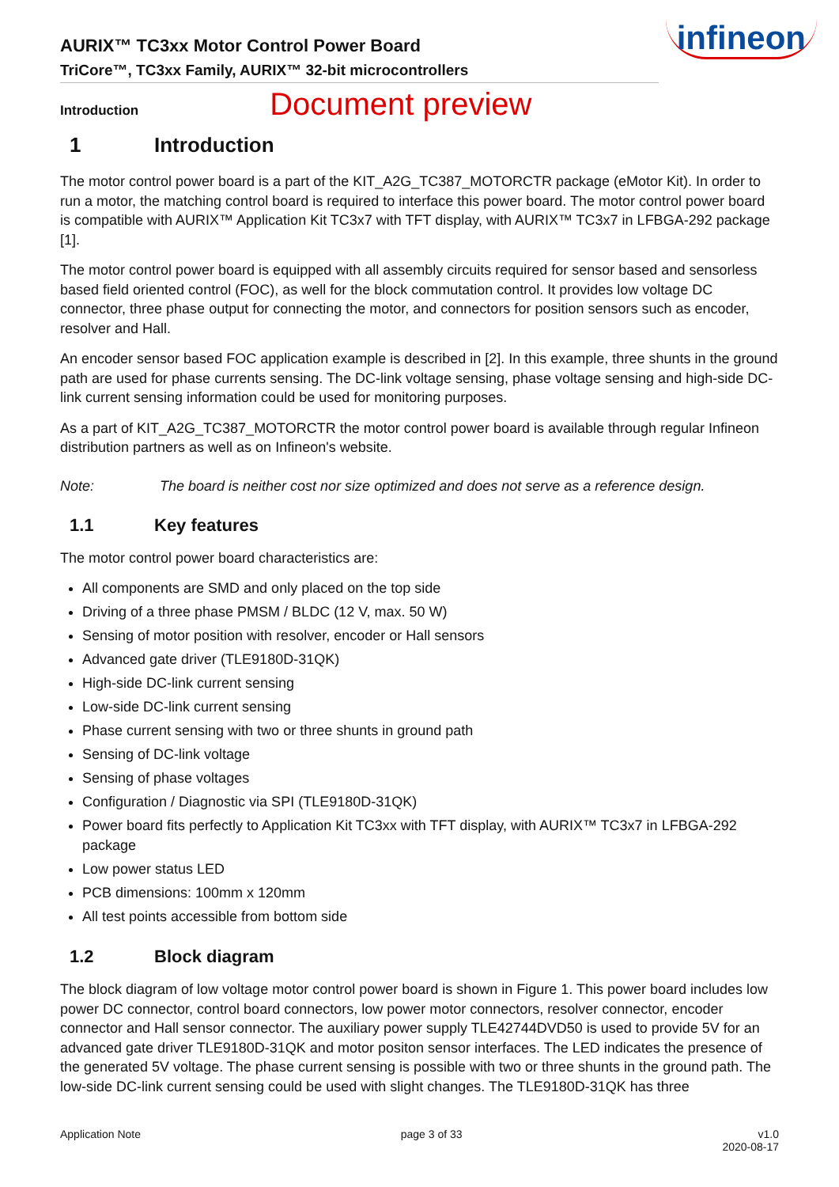infineon
AURIX™ TC3xx Motor Control Power Board
TriCore™, TC3xx Family, AURIX™ 32-bit microcontrollers
Introduction Document preview
1 Introduction
The motor control power board is a part of the KIT_A2G_TC387_MOTORCTR package (eMotor Kit). In order to run a motor, the matching control board is required to interface this power board. The motor control power board is compatible with AURIX™ Application Kit TC3x7 with TFT display, with AURIX™ TC3x7 in LFBGA-292 package [1].
The motor control power board is equipped with all assembly circuits required for sensor based and sensorless based field oriented control (FOC), as well for the block commutation control. It provides low voltage DC connector, three phase output for connecting the motor, and connectors for position sensors such as encoder, resolver and Hall.
An encoder sensor based FOC application example is described in [2]. In this example, three shunts in the ground path are used for phase currents sensing. The DC-link voltage sensing, phase voltage sensing and high-side DC-link current sensing information could be used for monitoring purposes.
As a part of KIT_A2G_TC387_MOTORCTR the motor control power board is available through regular Infineon distribution partners as well as on Infineon's website.
Note: The board is neither cost nor size optimized and does not serve as a reference design.
1.1 Key features
The motor control power board characteristics are:
All components are SMD and only placed on the top side
Driving of a three phase PMSM / BLDC (12 V, max. 50 W)
Sensing of motor position with resolver, encoder or Hall sensors
Advanced gate driver (TLE9180D-31QK)
High-side DC-link current sensing
Low-side DC-link current sensing
Phase current sensing with two or three shunts in ground path
Sensing of DC-link voltage
Sensing of phase voltages
Configuration / Diagnostic via SPI (TLE9180D-31QK)
Power board fits perfectly to Application Kit TC3xx with TFT display, with AURIX™ TC3x7 in LFBGA-292 package
Low power status LED
PCB dimensions: 100mm x 120mm
All test points accessible from bottom side
1.2 Block diagram
The block diagram of low voltage motor control power board is shown in Figure 1. This power board includes low power DC connector, control board connectors, low power motor connectors, resolver connector, encoder connector and Hall sensor connector. The auxiliary power supply TLE42744DVD50 is used to provide 5V for an advanced gate driver TLE9180D-31QK and motor positon sensor interfaces. The LED indicates the presence of the generated 5V voltage. The phase current sensing is possible with two or three shunts in the ground path. The low-side DC-link current sensing could be used with slight changes. The TLE9180D-31QK has three
Application Note page 3 of 33 v1.0
2020-08-17